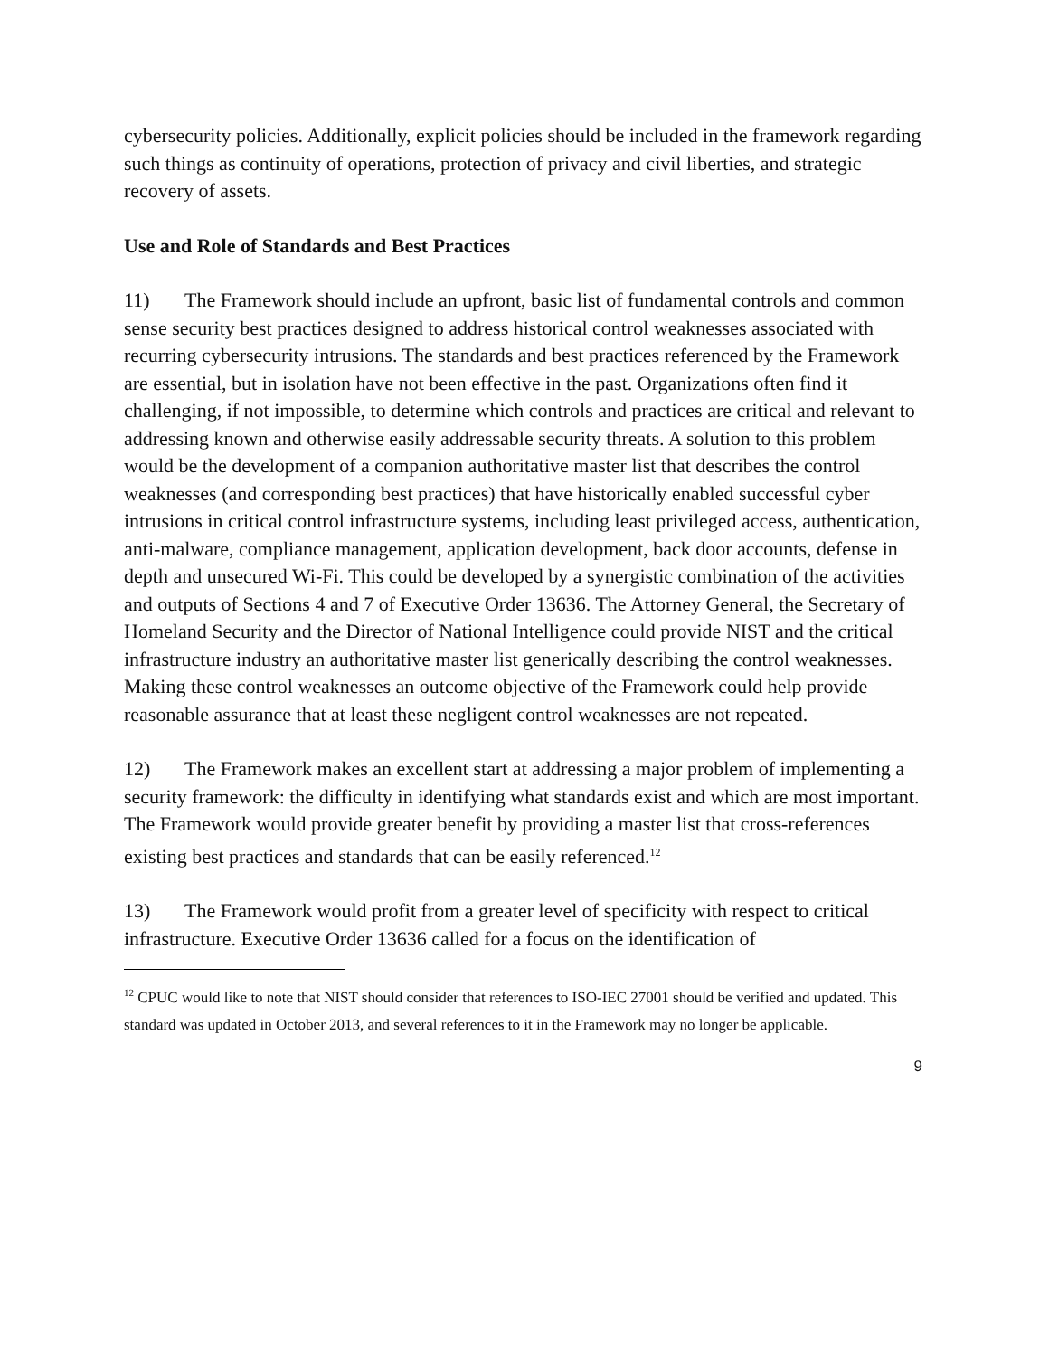cybersecurity policies. Additionally, explicit policies should be included in the framework regarding such things as continuity of operations, protection of privacy and civil liberties, and strategic recovery of assets.
Use and Role of Standards and Best Practices
11) The Framework should include an upfront, basic list of fundamental controls and common sense security best practices designed to address historical control weaknesses associated with recurring cybersecurity intrusions. The standards and best practices referenced by the Framework are essential, but in isolation have not been effective in the past. Organizations often find it challenging, if not impossible, to determine which controls and practices are critical and relevant to addressing known and otherwise easily addressable security threats. A solution to this problem would be the development of a companion authoritative master list that describes the control weaknesses (and corresponding best practices) that have historically enabled successful cyber intrusions in critical control infrastructure systems, including least privileged access, authentication, anti-malware, compliance management, application development, back door accounts, defense in depth and unsecured Wi-Fi. This could be developed by a synergistic combination of the activities and outputs of Sections 4 and 7 of Executive Order 13636. The Attorney General, the Secretary of Homeland Security and the Director of National Intelligence could provide NIST and the critical infrastructure industry an authoritative master list generically describing the control weaknesses. Making these control weaknesses an outcome objective of the Framework could help provide reasonable assurance that at least these negligent control weaknesses are not repeated.
12) The Framework makes an excellent start at addressing a major problem of implementing a security framework: the difficulty in identifying what standards exist and which are most important. The Framework would provide greater benefit by providing a master list that cross-references existing best practices and standards that can be easily referenced.<sup>12</sup>
13) The Framework would profit from a greater level of specificity with respect to critical infrastructure. Executive Order 13636 called for a focus on the identification of
<sup>12</sup> CPUC would like to note that NIST should consider that references to ISO-IEC 27001 should be verified and updated. This standard was updated in October 2013, and several references to it in the Framework may no longer be applicable.
9